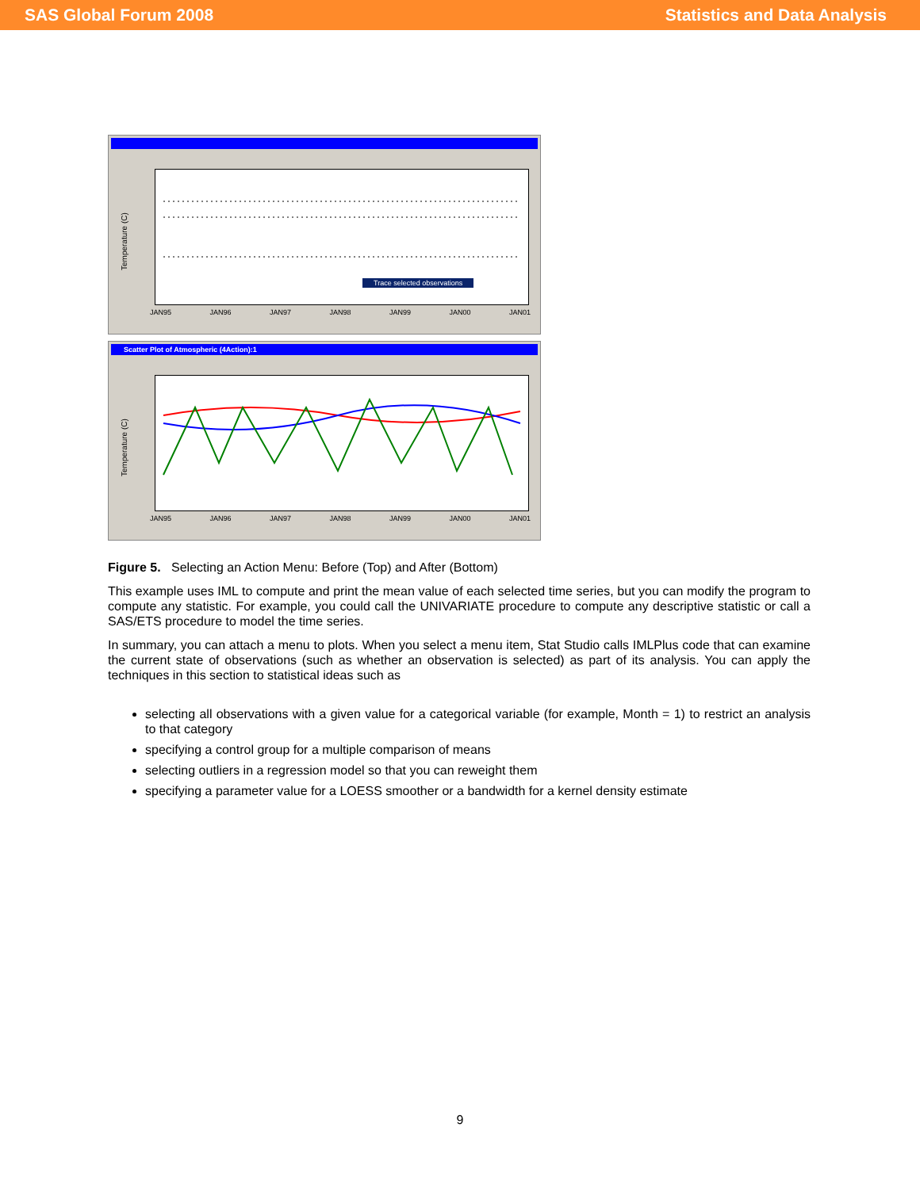SAS Global Forum 2008 Statistics and Data Analysis
Temperature (C)
Trace selected observations
JAN95 JAN96 JAN97 JAN98 JAN99 JAN00 JAN01
Scatter Plot of Atmospheric (4Action):1
Temperature (C)
JAN95 JAN96 JAN97 JAN98 JAN99 JAN00 JAN01
Figure 5. Selecting an Action Menu: Before (Top) and After (Bottom)
This example uses IML to compute and print the mean value of each selected time series, but you can modify the program to compute any statistic. For example, you could call the UNIVARIATE procedure to compute any descriptive statistic or call a SAS/ETS procedure to model the time series.
In summary, you can attach a menu to plots. When you select a menu item, Stat Studio calls IMLPlus code that can examine the current state of observations (such as whether an observation is selected) as part of its analysis. You can apply the techniques in this section to statistical ideas such as
selecting all observations with a given value for a categorical variable (for example, Month = 1) to restrict an analysis to that category
specifying a control group for a multiple comparison of means
selecting outliers in a regression model so that you can reweight them
specifying a parameter value for a LOESS smoother or a bandwidth for a kernel density estimate
9